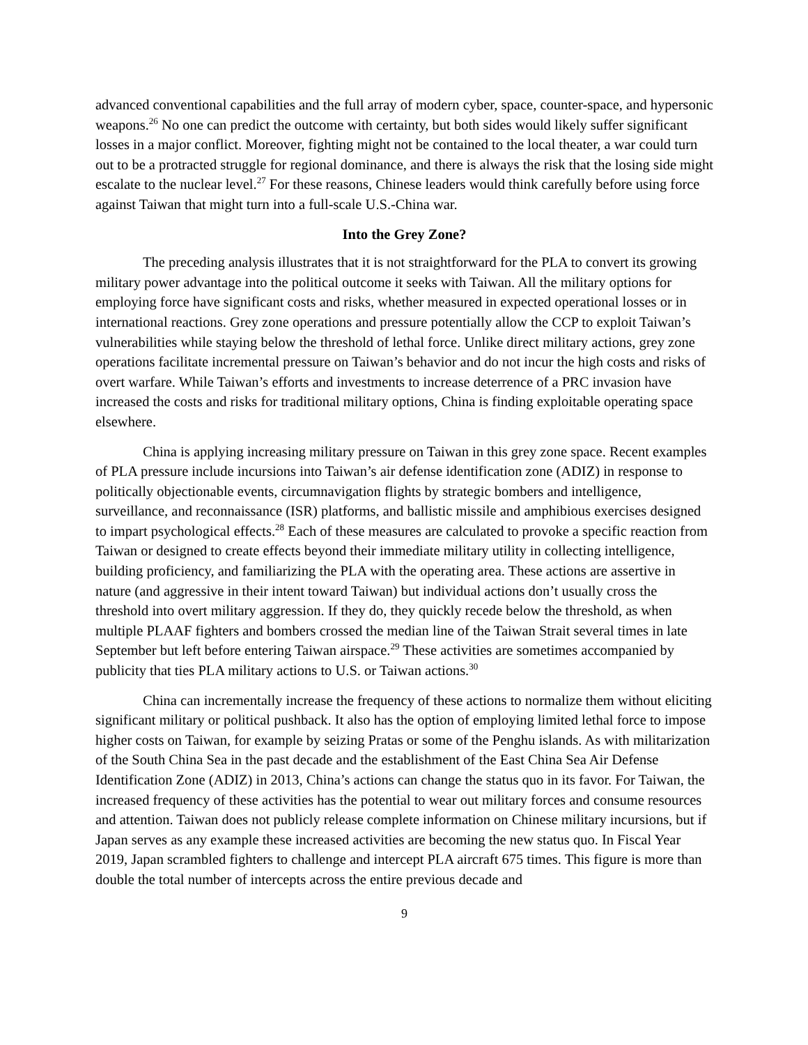advanced conventional capabilities and the full array of modern cyber, space, counter-space, and hypersonic weapons.<sup>26</sup> No one can predict the outcome with certainty, but both sides would likely suffer significant losses in a major conflict. Moreover, fighting might not be contained to the local theater, a war could turn out to be a protracted struggle for regional dominance, and there is always the risk that the losing side might escalate to the nuclear level.<sup>27</sup> For these reasons, Chinese leaders would think carefully before using force against Taiwan that might turn into a full-scale U.S.-China war.
Into the Grey Zone?
The preceding analysis illustrates that it is not straightforward for the PLA to convert its growing military power advantage into the political outcome it seeks with Taiwan. All the military options for employing force have significant costs and risks, whether measured in expected operational losses or in international reactions. Grey zone operations and pressure potentially allow the CCP to exploit Taiwan’s vulnerabilities while staying below the threshold of lethal force. Unlike direct military actions, grey zone operations facilitate incremental pressure on Taiwan’s behavior and do not incur the high costs and risks of overt warfare. While Taiwan’s efforts and investments to increase deterrence of a PRC invasion have increased the costs and risks for traditional military options, China is finding exploitable operating space elsewhere.
China is applying increasing military pressure on Taiwan in this grey zone space. Recent examples of PLA pressure include incursions into Taiwan’s air defense identification zone (ADIZ) in response to politically objectionable events, circumnavigation flights by strategic bombers and intelligence, surveillance, and reconnaissance (ISR) platforms, and ballistic missile and amphibious exercises designed to impart psychological effects.<sup>28</sup> Each of these measures are calculated to provoke a specific reaction from Taiwan or designed to create effects beyond their immediate military utility in collecting intelligence, building proficiency, and familiarizing the PLA with the operating area. These actions are assertive in nature (and aggressive in their intent toward Taiwan) but individual actions don’t usually cross the threshold into overt military aggression. If they do, they quickly recede below the threshold, as when multiple PLAAF fighters and bombers crossed the median line of the Taiwan Strait several times in late September but left before entering Taiwan airspace.<sup>29</sup> These activities are sometimes accompanied by publicity that ties PLA military actions to U.S. or Taiwan actions.<sup>30</sup>
China can incrementally increase the frequency of these actions to normalize them without eliciting significant military or political pushback. It also has the option of employing limited lethal force to impose higher costs on Taiwan, for example by seizing Pratas or some of the Penghu islands. As with militarization of the South China Sea in the past decade and the establishment of the East China Sea Air Defense Identification Zone (ADIZ) in 2013, China’s actions can change the status quo in its favor. For Taiwan, the increased frequency of these activities has the potential to wear out military forces and consume resources and attention. Taiwan does not publicly release complete information on Chinese military incursions, but if Japan serves as any example these increased activities are becoming the new status quo. In Fiscal Year 2019, Japan scrambled fighters to challenge and intercept PLA aircraft 675 times. This figure is more than double the total number of intercepts across the entire previous decade and
9